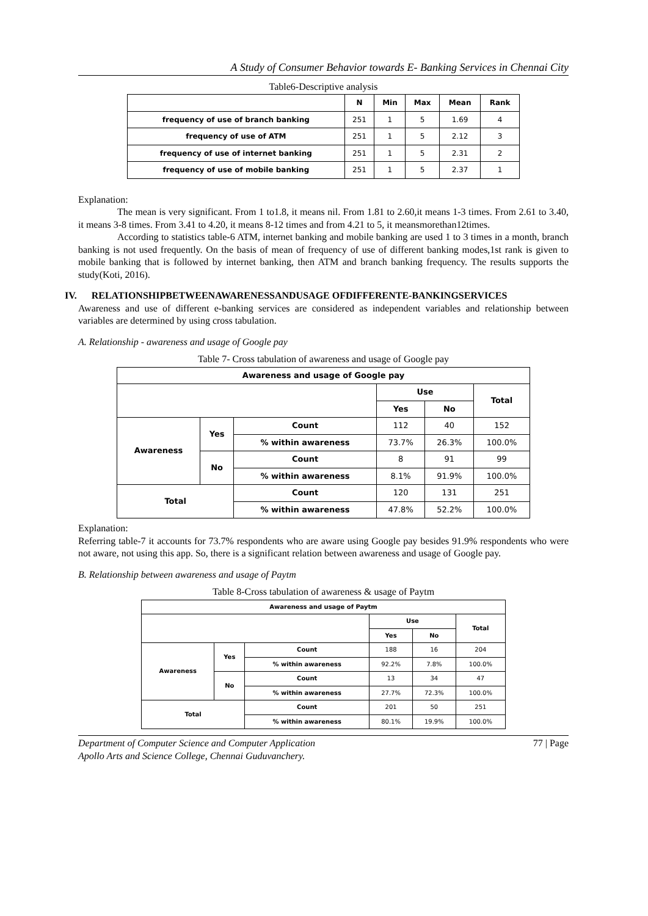A Study of Consumer Behavior towards E- Banking Services in Chennai City
Table6-Descriptive analysis
| | N | Min | Max | Mean | Rank |
| --- | --- | --- | --- | --- | --- |
| frequency of use of branch banking | 251 | 1 | 5 | 1.69 | 4 |
| frequency of use of ATM | 251 | 1 | 5 | 2.12 | 3 |
| frequency of use of internet banking | 251 | 1 | 5 | 2.31 | 2 |
| frequency of use of mobile banking | 251 | 1 | 5 | 2.37 | 1 |
Explanation:
The mean is very significant. From 1 to1.8, it means nil. From 1.81 to 2.60,it means 1-3 times. From 2.61 to 3.40, it means 3-8 times. From 3.41 to 4.20, it means 8-12 times and from 4.21 to 5, it meansmorethan12times.
According to statistics table-6 ATM, internet banking and mobile banking are used 1 to 3 times in a month, branch banking is not used frequently. On the basis of mean of frequency of use of different banking modes,1st rank is given to mobile banking that is followed by internet banking, then ATM and branch banking frequency. The results supports the study(Koti, 2016).
IV. RELATIONSHIPBETWEENAWARENESSANDUSAGE OFDIFFERENTE-BANKINGSERVICES
Awareness and use of different e-banking services are considered as independent variables and relationship between variables are determined by using cross tabulation.
A. Relationship - awareness and usage of Google pay
Table 7- Cross tabulation of awareness and usage of Google pay
| Awareness and usage of Google pay | | | | | |
| --- | --- | --- | --- | --- | --- |
| | | | Use | | Total |
| | | | Yes | No | |
| Awareness | Yes | Count | 112 | 40 | 152 |
| | | % within awareness | 73.7% | 26.3% | 100.0% |
| | No | Count | 8 | 91 | 99 |
| | | % within awareness | 8.1% | 91.9% | 100.0% |
| Total | | Count | 120 | 131 | 251 |
| | | % within awareness | 47.8% | 52.2% | 100.0% |
Explanation:
Referring table-7 it accounts for 73.7% respondents who are aware using Google pay besides 91.9% respondents who were not aware, not using this app. So, there is a significant relation between awareness and usage of Google pay.
B. Relationship between awareness and usage of Paytm
Table 8-Cross tabulation of awareness & usage of Paytm
| Awareness and usage of Paytm | | | | | |
| --- | --- | --- | --- | --- | --- |
| | | | Use | | Total |
| | | | Yes | No | |
| Awareness | Yes | Count | 188 | 16 | 204 |
| | | % within awareness | 92.2% | 7.8% | 100.0% |
| | No | Count | 13 | 34 | 47 |
| | | % within awareness | 27.7% | 72.3% | 100.0% |
| Total | | Count | 201 | 50 | 251 |
| | | % within awareness | 80.1% | 19.9% | 100.0% |
Department of Computer Science and Computer Application
Apollo Arts and Science College, Chennai Guduvanchery. 77 | Page